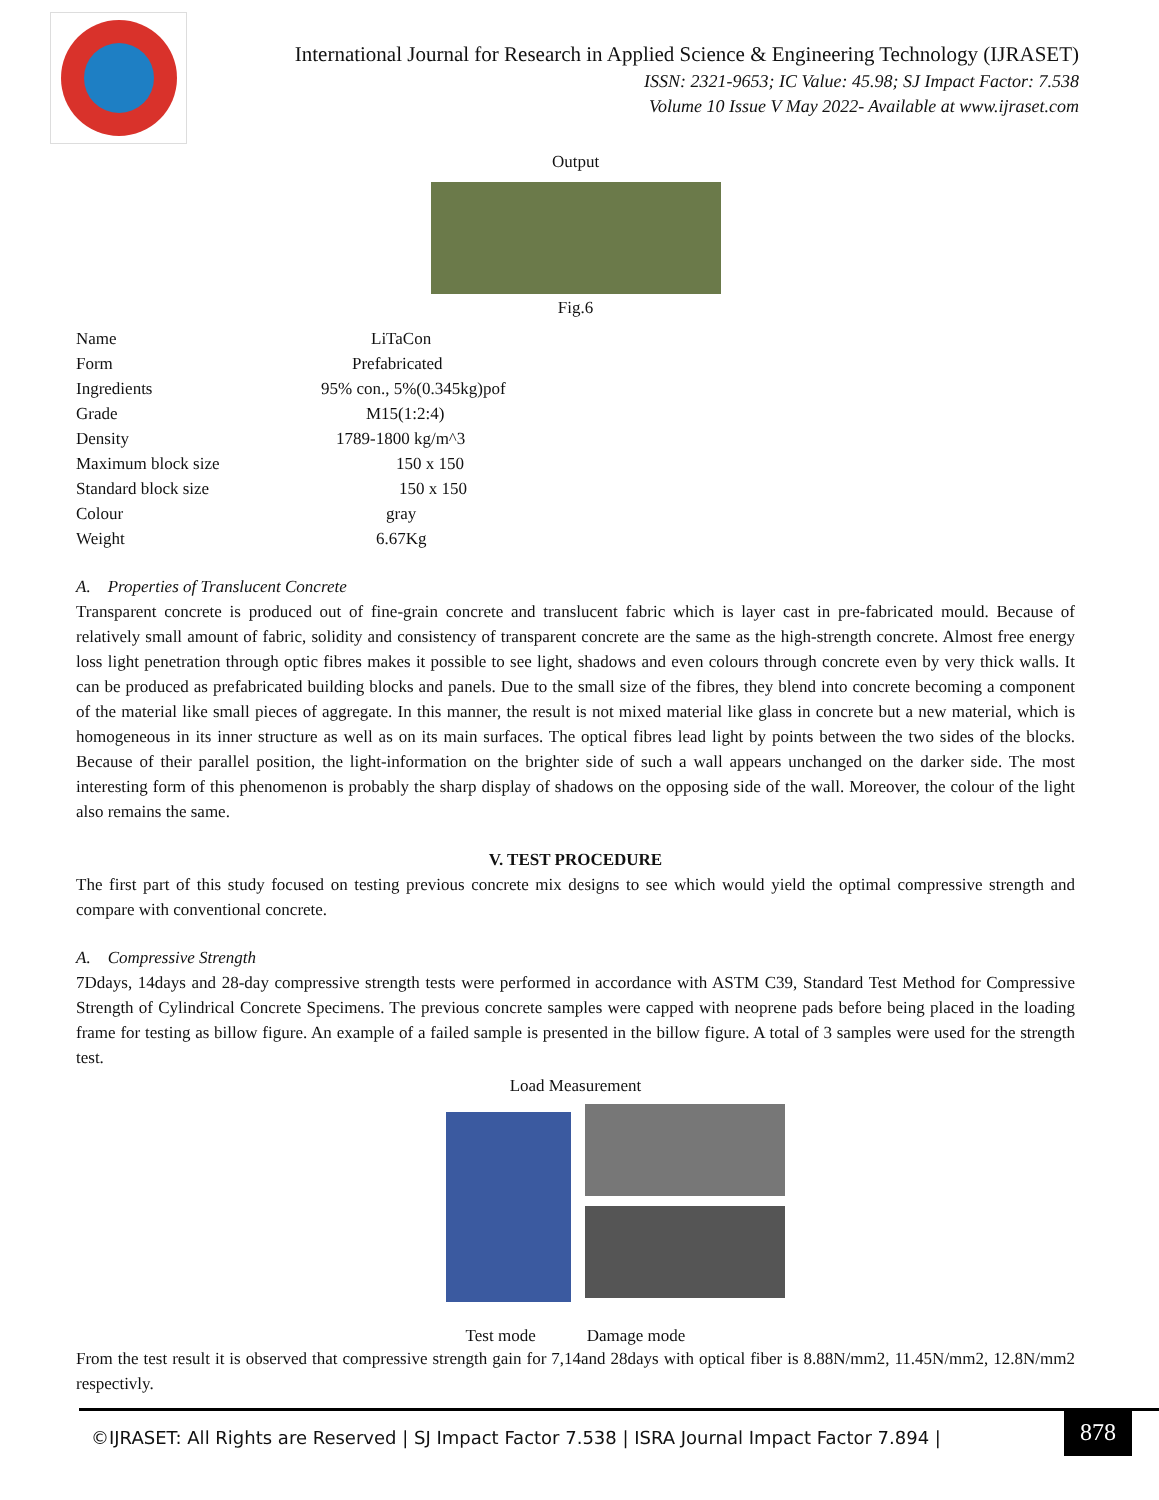International Journal for Research in Applied Science & Engineering Technology (IJRASET)
ISSN: 2321-9653; IC Value: 45.98; SJ Impact Factor: 7.538
Volume 10 Issue V May 2022- Available at www.ijraset.com
Output
Fig.6
| Name | LiTaCon |
| Form | Prefabricated |
| Ingredients | 95% con., 5%(0.345kg)pof |
| Grade | M15(1:2:4) |
| Density | 1789-1800 kg/m^3 |
| Maximum block size | 150 x 150 |
| Standard block size | 150 x 150 |
| Colour | gray |
| Weight | 6.67Kg |
A. Properties of Translucent Concrete
Transparent concrete is produced out of fine-grain concrete and translucent fabric which is layer cast in pre-fabricated mould. Because of relatively small amount of fabric, solidity and consistency of transparent concrete are the same as the high-strength concrete. Almost free energy loss light penetration through optic fibres makes it possible to see light, shadows and even colours through concrete even by very thick walls. It can be produced as prefabricated building blocks and panels. Due to the small size of the fibres, they blend into concrete becoming a component of the material like small pieces of aggregate. In this manner, the result is not mixed material like glass in concrete but a new material, which is homogeneous in its inner structure as well as on its main surfaces. The optical fibres lead light by points between the two sides of the blocks. Because of their parallel position, the light-information on the brighter side of such a wall appears unchanged on the darker side. The most interesting form of this phenomenon is probably the sharp display of shadows on the opposing side of the wall. Moreover, the colour of the light also remains the same.
V. TEST PROCEDURE
The first part of this study focused on testing previous concrete mix designs to see which would yield the optimal compressive strength and compare with conventional concrete.
A. Compressive Strength
7Ddays, 14days and 28-day compressive strength tests were performed in accordance with ASTM C39, Standard Test Method for Compressive Strength of Cylindrical Concrete Specimens. The previous concrete samples were capped with neoprene pads before being placed in the loading frame for testing as billow figure. An example of a failed sample is presented in the billow figure. A total of 3 samples were used for the strength test.
Load Measurement
Test mode Damage mode
From the test result it is observed that compressive strength gain for 7,14and 28days with optical fiber is 8.88N/mm2, 11.45N/mm2, 12.8N/mm2 respectivly.
©IJRASET: All Rights are Reserved | SJ Impact Factor 7.538 | ISRA Journal Impact Factor 7.894 |
878